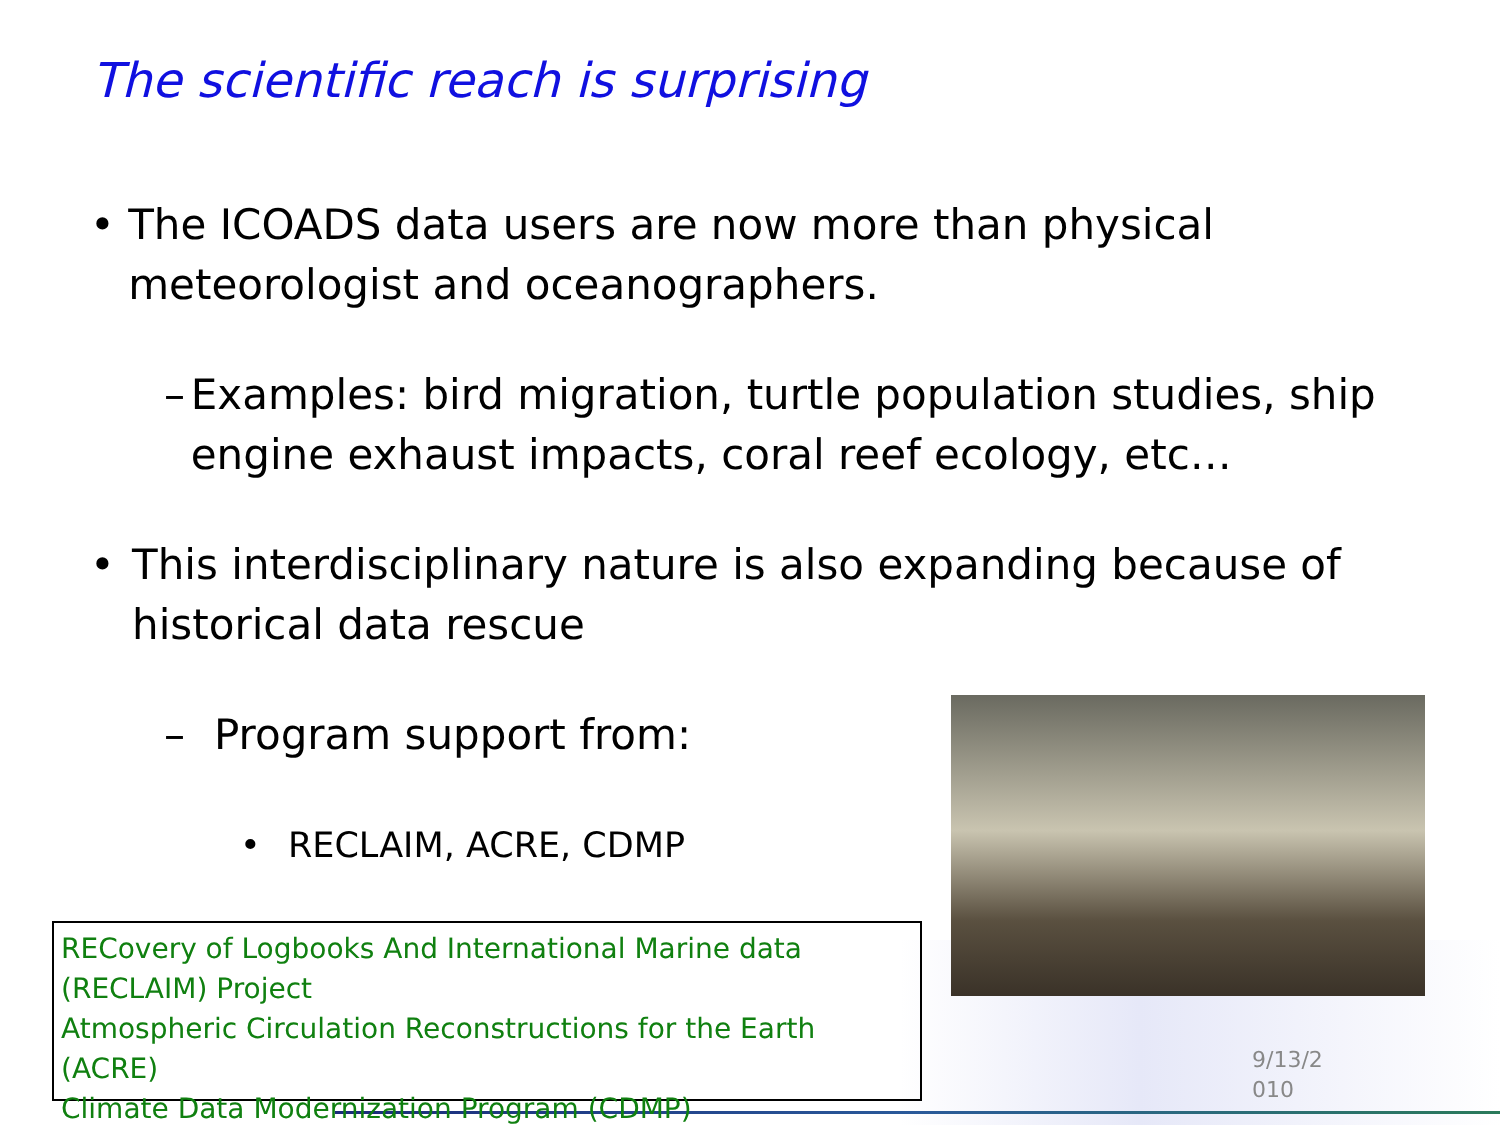The scientific reach is surprising
• The ICOADS data users are now more than physical meteorologist and oceanographers.
– Examples: bird migration, turtle population studies, ship engine exhaust impacts, coral reef ecology, etc…
• This interdisciplinary nature is also expanding because of historical data rescue
– Program support from:
• RECLAIM, ACRE, CDMP
RECovery of Logbooks And International Marine data (RECLAIM) Project
Atmospheric Circulation Reconstructions for the Earth (ACRE)
Climate Data Modernization Program (CDMP)
9/13/2 010